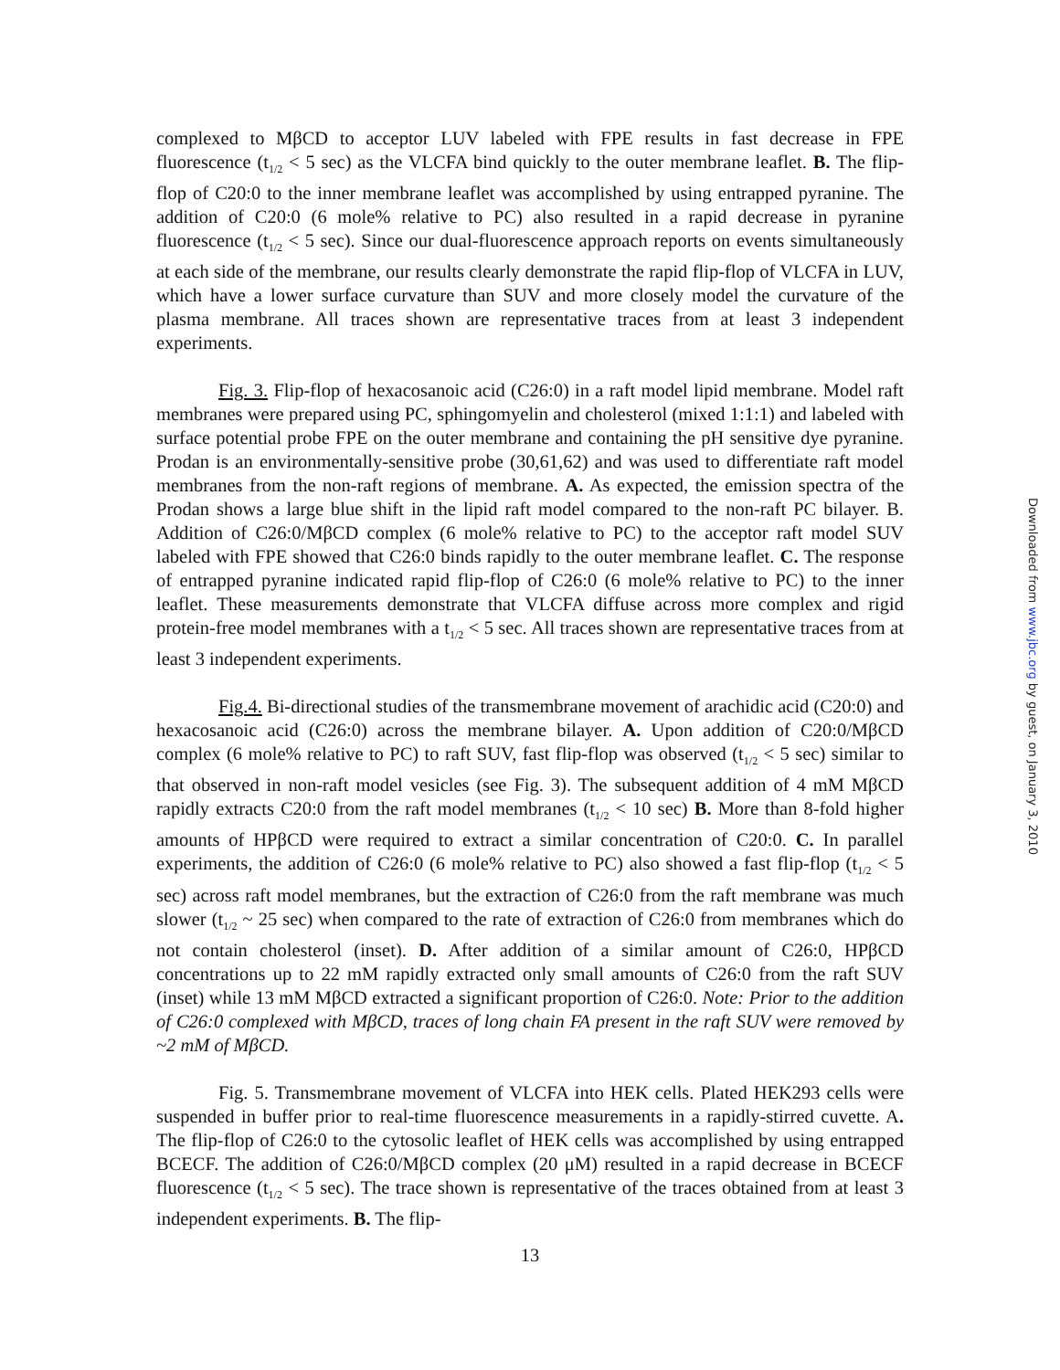complexed to MβCD to acceptor LUV labeled with FPE results in fast decrease in FPE fluorescence (t<sub>1/2</sub> < 5 sec) as the VLCFA bind quickly to the outer membrane leaflet. B. The flip-flop of C20:0 to the inner membrane leaflet was accomplished by using entrapped pyranine. The addition of C20:0 (6 mole% relative to PC) also resulted in a rapid decrease in pyranine fluorescence (t<sub>1/2</sub> < 5 sec). Since our dual-fluorescence approach reports on events simultaneously at each side of the membrane, our results clearly demonstrate the rapid flip-flop of VLCFA in LUV, which have a lower surface curvature than SUV and more closely model the curvature of the plasma membrane. All traces shown are representative traces from at least 3 independent experiments.
Fig. 3. Flip-flop of hexacosanoic acid (C26:0) in a raft model lipid membrane. Model raft membranes were prepared using PC, sphingomyelin and cholesterol (mixed 1:1:1) and labeled with surface potential probe FPE on the outer membrane and containing the pH sensitive dye pyranine. Prodan is an environmentally-sensitive probe (30,61,62) and was used to differentiate raft model membranes from the non-raft regions of membrane. A. As expected, the emission spectra of the Prodan shows a large blue shift in the lipid raft model compared to the non-raft PC bilayer. B. Addition of C26:0/MβCD complex (6 mole% relative to PC) to the acceptor raft model SUV labeled with FPE showed that C26:0 binds rapidly to the outer membrane leaflet. C. The response of entrapped pyranine indicated rapid flip-flop of C26:0 (6 mole% relative to PC) to the inner leaflet. These measurements demonstrate that VLCFA diffuse across more complex and rigid protein-free model membranes with a t<sub>1/2</sub> < 5 sec. All traces shown are representative traces from at least 3 independent experiments.
Fig.4. Bi-directional studies of the transmembrane movement of arachidic acid (C20:0) and hexacosanoic acid (C26:0) across the membrane bilayer. A. Upon addition of C20:0/MβCD complex (6 mole% relative to PC) to raft SUV, fast flip-flop was observed (t<sub>1/2</sub> < 5 sec) similar to that observed in non-raft model vesicles (see Fig. 3). The subsequent addition of 4 mM MβCD rapidly extracts C20:0 from the raft model membranes (t<sub>1/2</sub> < 10 sec) B. More than 8-fold higher amounts of HPβCD were required to extract a similar concentration of C20:0. C. In parallel experiments, the addition of C26:0 (6 mole% relative to PC) also showed a fast flip-flop (t<sub>1/2</sub> < 5 sec) across raft model membranes, but the extraction of C26:0 from the raft membrane was much slower (t<sub>1/2</sub> ~ 25 sec) when compared to the rate of extraction of C26:0 from membranes which do not contain cholesterol (inset). D. After addition of a similar amount of C26:0, HPβCD concentrations up to 22 mM rapidly extracted only small amounts of C26:0 from the raft SUV (inset) while 13 mM MβCD extracted a significant proportion of C26:0. Note: Prior to the addition of C26:0 complexed with MβCD, traces of long chain FA present in the raft SUV were removed by ~2 mM of MβCD.
Fig. 5. Transmembrane movement of VLCFA into HEK cells. Plated HEK293 cells were suspended in buffer prior to real-time fluorescence measurements in a rapidly-stirred cuvette. A. The flip-flop of C26:0 to the cytosolic leaflet of HEK cells was accomplished by using entrapped BCECF. The addition of C26:0/MβCD complex (20 μM) resulted in a rapid decrease in BCECF fluorescence (t<sub>1/2</sub> < 5 sec). The trace shown is representative of the traces obtained from at least 3 independent experiments. B. The flip-
13
Downloaded from www.jbc.org by guest, on January 3, 2010